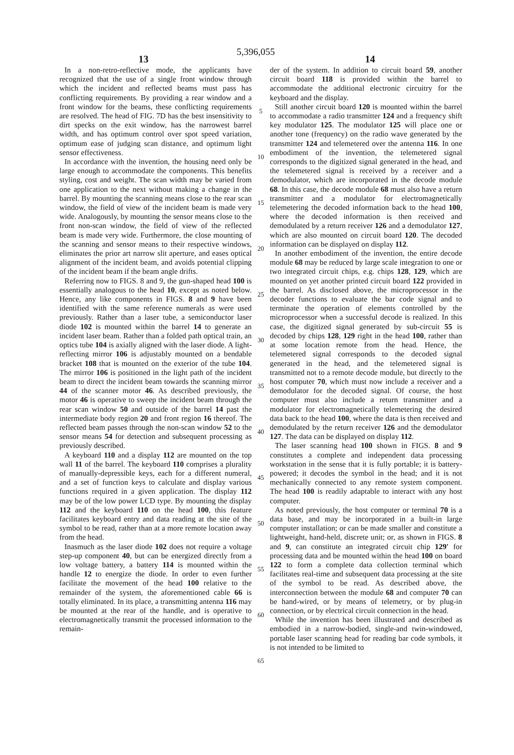13
5,396,055
14
In a non-retro-reflective mode, the applicants have recognized that the use of a single front window through which the incident and reflected beams must pass has conflicting requirements. By providing a rear window and a front window for the beams, these conflicting requirements are resolved. The head of FIG. 7D has the best insensitivity to dirt specks on the exit window, has the narrowest barrel width, and has optimum control over spot speed variation, optimum ease of judging scan distance, and optimum light sensor effectiveness.
In accordance with the invention, the housing need only be large enough to accommodate the components. This benefits styling, cost and weight. The scan width may be varied from one application to the next without making a change in the barrel. By mounting the scanning means close to the rear scan window, the field of view of the incident beam is made very wide. Analogously, by mounting the sensor means close to the front non-scan window, the field of view of the reflected beam is made very wide. Furthermore, the close mounting of the scanning and sensor means to their respective windows, eliminates the prior art narrow slit aperture, and eases optical alignment of the incident beam, and avoids potential clipping of the incident beam if the beam angle drifts.
Referring now to FIGS. 8 and 9, the gun-shaped head 100 is essentially analogous to the head 10, except as noted below. Hence, any like components in FIGS. 8 and 9 have been identified with the same reference numerals as were used previously. Rather than a laser tube, a semiconductor laser diode 102 is mounted within the barrel 14 to generate an incident laser beam. Rather than a folded path optical train, an optics tube 104 is axially aligned with the laser diode. A light-reflecting mirror 106 is adjustably mounted on a bendable bracket 108 that is mounted on the exterior of the tube 104. The mirror 106 is positioned in the light path of the incident beam to direct the incident beam towards the scanning mirror 44 of the scanner motor 46. As described previously, the motor 46 is operative to sweep the incident beam through the rear scan window 50 and outside of the barrel 14 past the intermediate body region 20 and front region 16 thereof. The reflected beam passes through the non-scan window 52 to the sensor means 54 for detection and subsequent processing as previously described.
A keyboard 110 and a display 112 are mounted on the top wall 11 of the barrel. The keyboard 110 comprises a plurality of manually-depressible keys, each for a different numeral, and a set of function keys to calculate and display various functions required in a given application. The display 112 may be of the low power LCD type. By mounting the display 112 and the keyboard 110 on the head 100, this feature facilitates keyboard entry and data reading at the site of the symbol to be read, rather than at a more remote location away from the head.
Inasmuch as the laser diode 102 does not require a voltage step-up component 40, but can be energized directly from a low voltage battery, a battery 114 is mounted within the handle 12 to energize the diode. In order to even further facilitate the movement of the head 100 relative to the remainder of the system, the aforementioned cable 66 is totally eliminated. In its place, a transmitting antenna 116 may be mounted at the rear of the handle, and is operative to electromagnetically transmit the processed information to the remain-
5
10
15
20
25
30
35
40
45
50
55
60
65
der of the system. In addition to circuit board 59, another circuit board 118 is provided within the barrel to accommodate the additional electronic circuitry for the keyboard and the display.
Still another circuit board 120 is mounted within the barrel to accommodate a radio transmitter 124 and a frequency shift key modulator 125. The modulator 125 will place one or another tone (frequency) on the radio wave generated by the transmitter 124 and telemetered over the antenna 116. In one embodiment of the invention, the telemetered signal corresponds to the digitized signal generated in the head, and the telemetered signal is received by a receiver and a demodulator, which are incorporated in the decode module 68. In this case, the decode module 68 must also have a return transmitter and a modulator for electromagnetically telemetering the decoded information back to the head 100, where the decoded information is then received and demodulated by a return receiver 126 and a demodulator 127, which are also mounted on circuit board 120. The decoded information can be displayed on display 112.
In another embodiment of the invention, the entire decode module 68 may be reduced by large scale integration to one or two integrated circuit chips, e.g. chips 128, 129, which are mounted on yet another printed circuit board 122 provided in the barrel. As disclosed above, the microprocessor in the decoder functions to evaluate the bar code signal and to terminate the operation of elements controlled by the microprocessor when a successful decode is realized. In this case, the digitized signal generated by sub-circuit 55 is decoded by chips 128, 129 right in the head 100, rather than at some location remote from the head. Hence, the telemetered signal corresponds to the decoded signal generated in the head, and the telemetered signal is transmitted not to a remote decode module, but directly to the host computer 70, which must now include a receiver and a demodulator for the decoded signal. Of course, the host computer must also include a return transmitter and a modulator for electromagnetically telemetering the desired data back to the head 100, where the data is then received and demodulated by the return receiver 126 and the demodulator 127. The data can be displayed on display 112.
The laser scanning head 100 shown in FIGS. 8 and 9 constitutes a complete and independent data processing workstation in the sense that it is fully portable; it is battery-powered; it decodes the symbol in the head; and it is not mechanically connected to any remote system component. The head 100 is readily adaptable to interact with any host computer.
As noted previously, the host computer or terminal 70 is a data base, and may be incorporated in a built-in large computer installation; or can be made smaller and constitute a lightweight, hand-held, discrete unit; or, as shown in FIGS. 8 and 9, can constitute an integrated circuit chip 129′ for processing data and be mounted within the head 100 on board 122 to form a complete data collection terminal which facilitates real-time and subsequent data processing at the site of the symbol to be read. As described above, the interconnection between the module 68 and computer 70 can be hand-wired, or by means of telemetry, or by plug-in connection, or by electrical circuit connection in the head.
While the invention has been illustrated and described as embodied in a narrow-bodied, single-and twin-windowed, portable laser scanning head for reading bar code symbols, it is not intended to be limited to